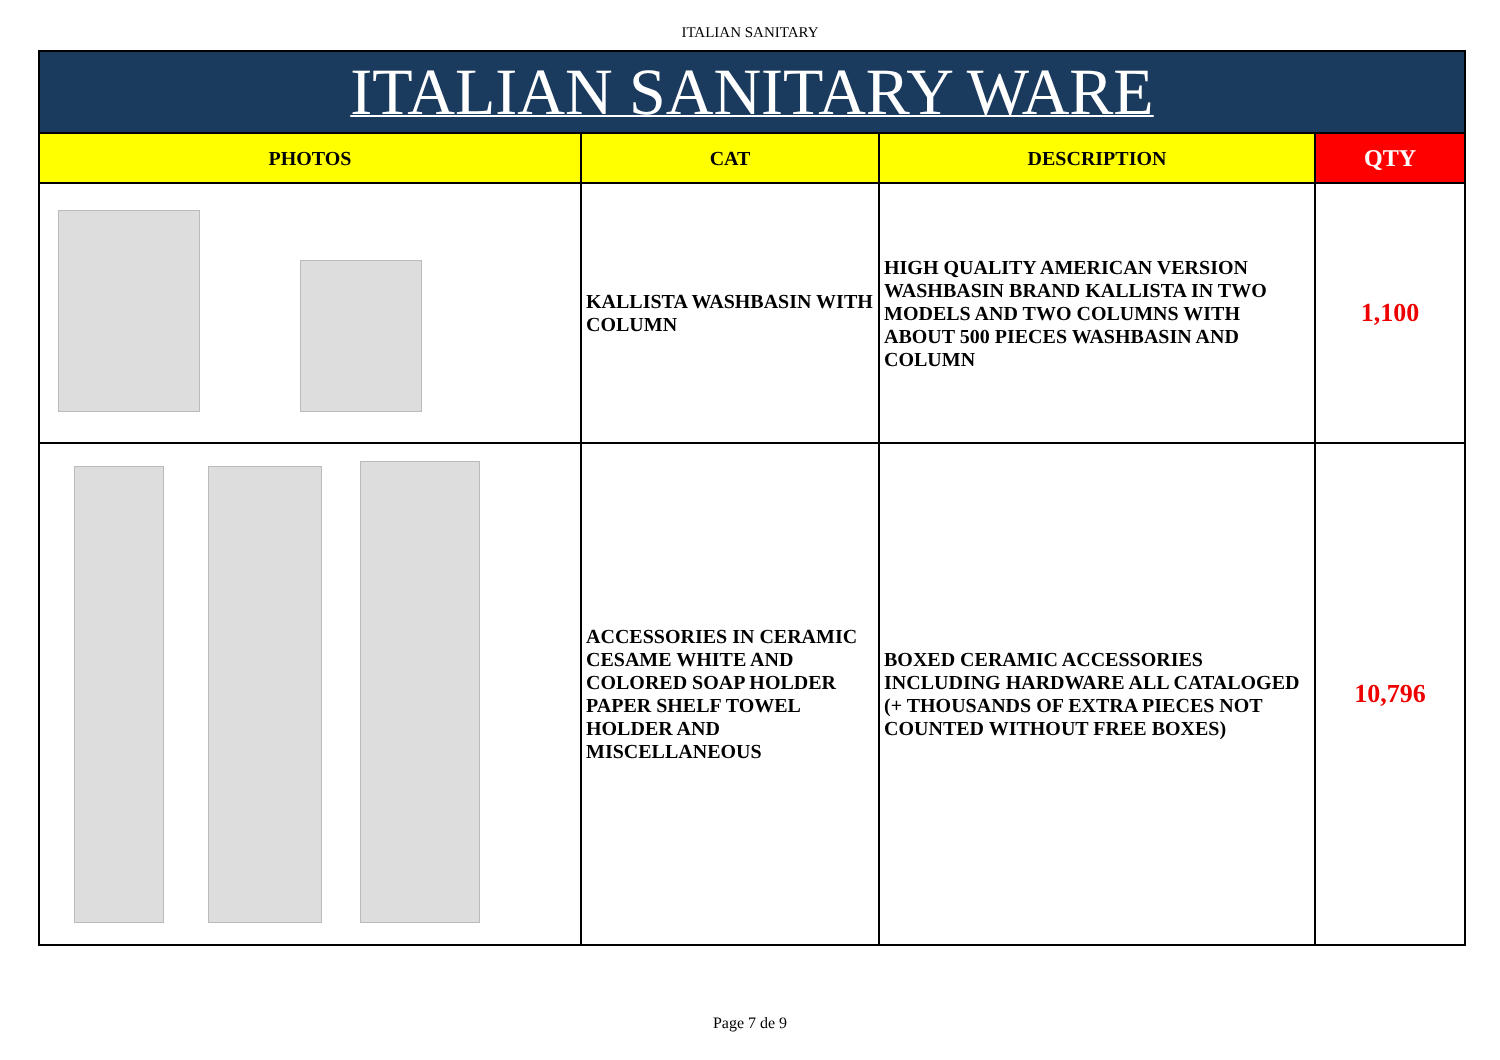ITALIAN SANITARY
| ITALIAN SANITARY WARE | | | |
| --- | --- | --- | --- |
| PHOTOS | CAT | DESCRIPTION | QTY |
| | KALLISTA WASHBASIN WITH COLUMN | HIGH QUALITY AMERICAN VERSION WASHBASIN BRAND KALLISTA IN TWO MODELS AND TWO COLUMNS WITH ABOUT 500 PIECES WASHBASIN AND COLUMN | 1,100 |
| | ACCESSORIES IN CERAMIC CESAME WHITE AND COLORED SOAP HOLDER PAPER SHELF TOWEL HOLDER AND MISCELLANEOUS | BOXED CERAMIC ACCESSORIES INCLUDING HARDWARE ALL CATALOGED (+ THOUSANDS OF EXTRA PIECES NOT COUNTED WITHOUT FREE BOXES) | 10,796 |
Page 7 de 9